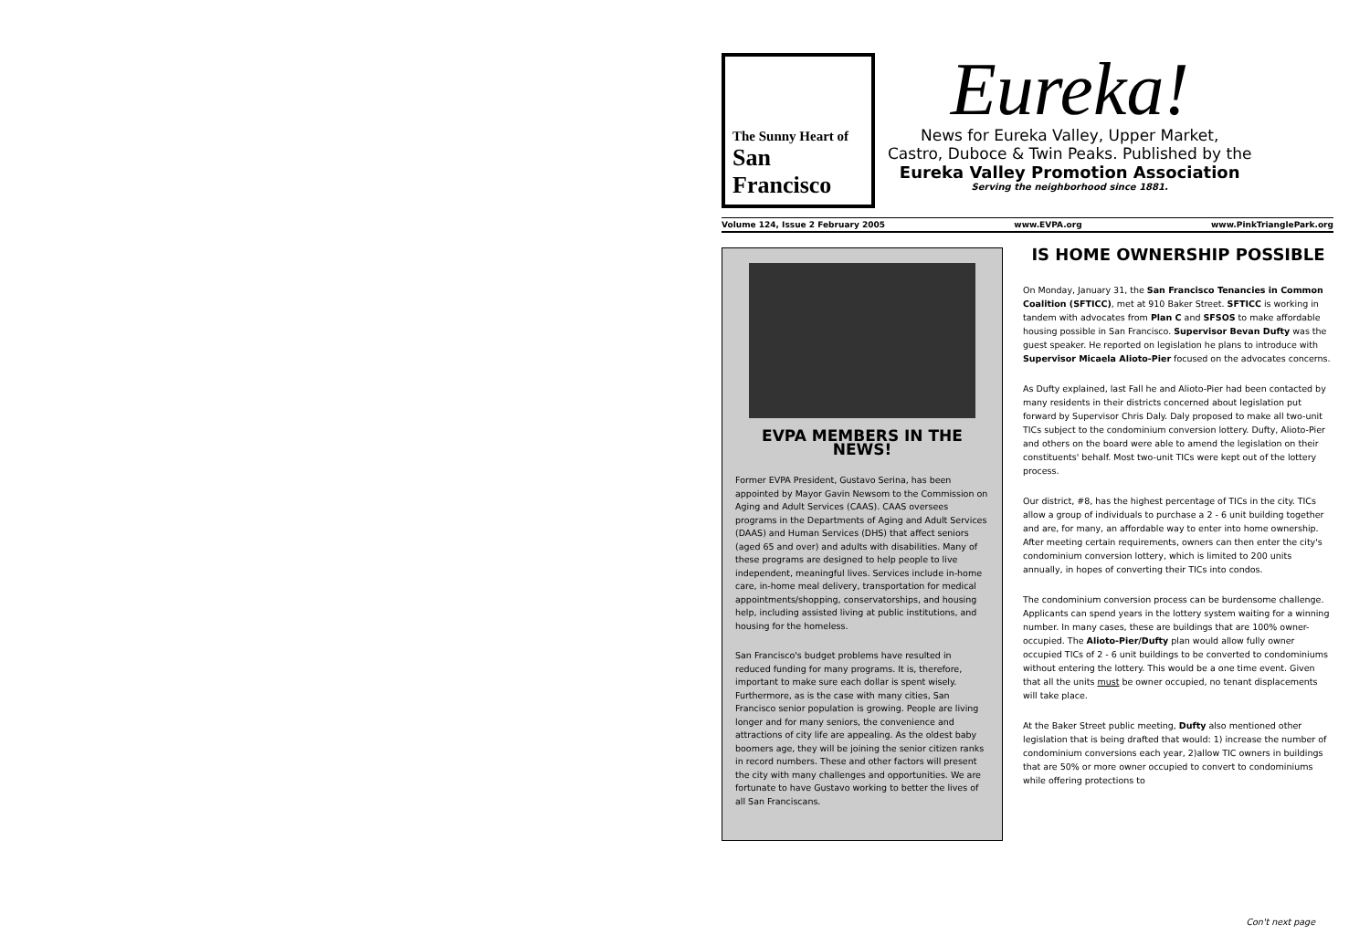The Sunny Heart of
San Francisco
Eureka!
News for Eureka Valley, Upper Market,
Castro, Duboce & Twin Peaks. Published by the
Eureka Valley Promotion Association
Serving the neighborhood since 1881.
Volume 124, Issue 2 February 2005 www.EVPA.org www.PinkTrianglePark.org
EVPA MEMBERS IN THE NEWS!
Former EVPA President, Gustavo Serina, has been appointed by Mayor Gavin Newsom to the Commission on Aging and Adult Services (CAAS). CAAS oversees programs in the Departments of Aging and Adult Services (DAAS) and Human Services (DHS) that affect seniors (aged 65 and over) and adults with disabilities. Many of these programs are designed to help people to live independent, meaningful lives. Services include in-home care, in-home meal delivery, transportation for medical appointments/shopping, conservatorships, and housing help, including assisted living at public institutions, and housing for the homeless.
San Francisco's budget problems have resulted in reduced funding for many programs. It is, therefore, important to make sure each dollar is spent wisely. Furthermore, as is the case with many cities, San Francisco senior population is growing. People are living longer and for many seniors, the convenience and attractions of city life are appealing. As the oldest baby boomers age, they will be joining the senior citizen ranks in record numbers. These and other factors will present the city with many challenges and opportunities. We are fortunate to have Gustavo working to better the lives of all San Franciscans.
IS HOME OWNERSHIP POSSIBLE
On Monday, January 31, the San Francisco Tenancies in Common Coalition (SFTICC), met at 910 Baker Street. SFTICC is working in tandem with advocates from Plan C and SFSOS to make affordable housing possible in San Francisco. Supervisor Bevan Dufty was the guest speaker. He reported on legislation he plans to introduce with Supervisor Micaela Alioto-Pier focused on the advocates concerns.
As Dufty explained, last Fall he and Alioto-Pier had been contacted by many residents in their districts concerned about legislation put forward by Supervisor Chris Daly. Daly proposed to make all two-unit TICs subject to the condominium conversion lottery. Dufty, Alioto-Pier and others on the board were able to amend the legislation on their constituents' behalf. Most two-unit TICs were kept out of the lottery process.
Our district, #8, has the highest percentage of TICs in the city. TICs allow a group of individuals to purchase a 2 - 6 unit building together and are, for many, an affordable way to enter into home ownership. After meeting certain requirements, owners can then enter the city's condominium conversion lottery, which is limited to 200 units annually, in hopes of converting their TICs into condos.
The condominium conversion process can be burdensome challenge. Applicants can spend years in the lottery system waiting for a winning number. In many cases, these are buildings that are 100% owner-occupied. The Alioto-Pier/Dufty plan would allow fully owner occupied TICs of 2 - 6 unit buildings to be converted to condominiums without entering the lottery. This would be a one time event. Given that all the units must be owner occupied, no tenant displacements will take place.
At the Baker Street public meeting, Dufty also mentioned other legislation that is being drafted that would: 1) increase the number of condominium conversions each year, 2)allow TIC owners in buildings that are 50% or more owner occupied to convert to condominiums while offering protections to
Con't next page